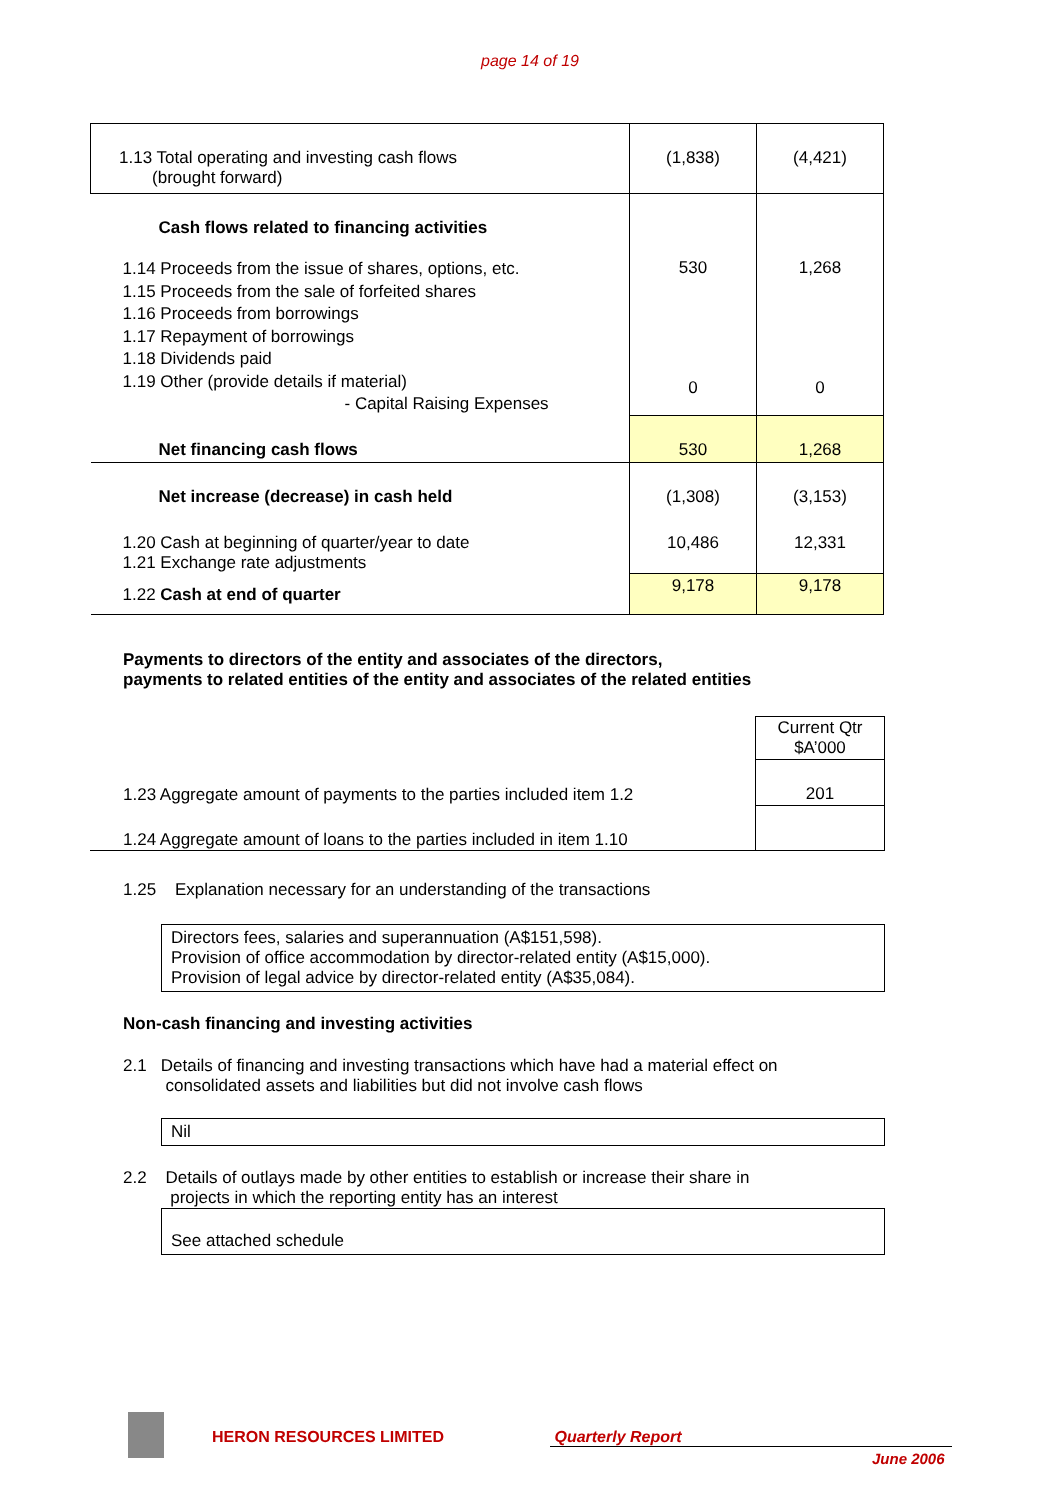page 14 of 19
| 1.13 Total operating and investing cash flows (brought forward) | (1,838) | (4,421) |
| Cash flows related to financing activities | | |
| 1.14 Proceeds from the issue of shares, options, etc. 1.15 Proceeds from the sale of forfeited shares 1.16 Proceeds from borrowings 1.17 Repayment of borrowings 1.18 Dividends paid 1.19 Other (provide details if material) - Capital Raising Expenses | 530 0 | 1,268 0 |
| Net financing cash flows | 530 | 1,268 |
| Net increase (decrease) in cash held | (1,308) | (3,153) |
| 1.20 Cash at beginning of quarter/year to date 1.21 Exchange rate adjustments | 10,486 | 12,331 |
| 1.22 Cash at end of quarter | 9,178 | 9,178 |
Payments to directors of the entity and associates of the directors,
payments to related entities of the entity and associates of the related entities
| | Current Qtr $A’000 |
| 1.23 Aggregate amount of payments to the parties included item 1.2 | 201 |
| 1.24 Aggregate amount of loans to the parties included in item 1.10 | |
1.25 Explanation necessary for an understanding of the transactions
Directors fees, salaries and superannuation (A$151,598).
Provision of office accommodation by director-related entity (A$15,000).
Provision of legal advice by director-related entity (A$35,084).
Non-cash financing and investing activities
2.1 Details of financing and investing transactions which have had a material effect on
consolidated assets and liabilities but did not involve cash flows
Nil
2.2 Details of outlays made by other entities to establish or increase their share in
projects in which the reporting entity has an interest
See attached schedule
HERON RESOURCES LIMITED Quarterly Report
June 2006